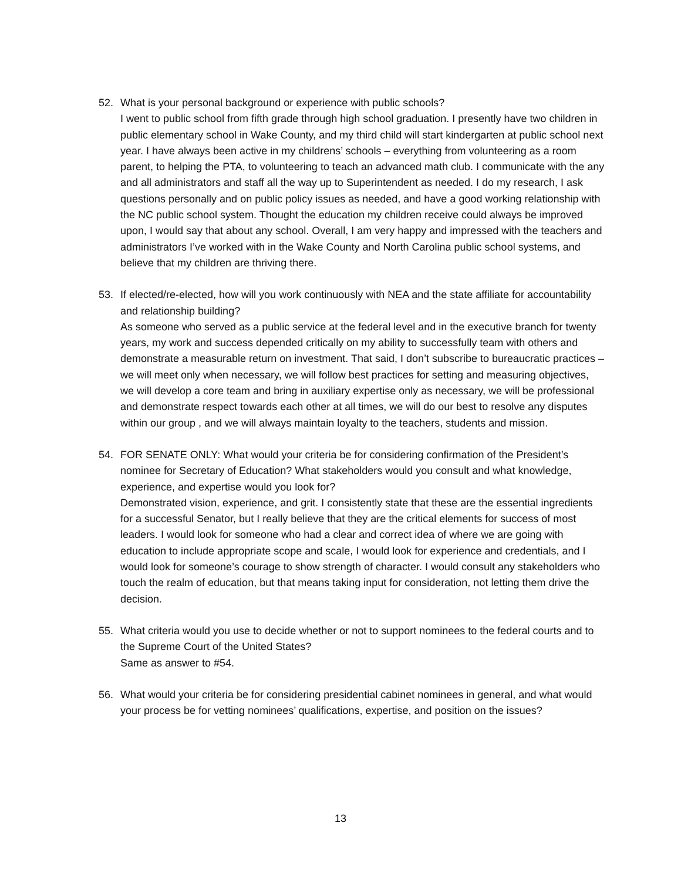52. What is your personal background or experience with public schools?
I went to public school from fifth grade through high school graduation. I presently have two children in public elementary school in Wake County, and my third child will start kindergarten at public school next year. I have always been active in my childrens’ schools – everything from volunteering as a room parent, to helping the PTA, to volunteering to teach an advanced math club. I communicate with the any and all administrators and staff all the way up to Superintendent as needed. I do my research, I ask questions personally and on public policy issues as needed, and have a good working relationship with the NC public school system. Thought the education my children receive could always be improved upon, I would say that about any school. Overall, I am very happy and impressed with the teachers and administrators I’ve worked with in the Wake County and North Carolina public school systems, and believe that my children are thriving there.
53. If elected/re-elected, how will you work continuously with NEA and the state affiliate for accountability and relationship building?
As someone who served as a public service at the federal level and in the executive branch for twenty years, my work and success depended critically on my ability to successfully team with others and demonstrate a measurable return on investment. That said, I don’t subscribe to bureaucratic practices – we will meet only when necessary, we will follow best practices for setting and measuring objectives, we will develop a core team and bring in auxiliary expertise only as necessary, we will be professional and demonstrate respect towards each other at all times, we will do our best to resolve any disputes within our group , and we will always maintain loyalty to the teachers, students and mission.
54. FOR SENATE ONLY: What would your criteria be for considering confirmation of the President’s nominee for Secretary of Education? What stakeholders would you consult and what knowledge, experience, and expertise would you look for?
Demonstrated vision, experience, and grit. I consistently state that these are the essential ingredients for a successful Senator, but I really believe that they are the critical elements for success of most leaders. I would look for someone who had a clear and correct idea of where we are going with education to include appropriate scope and scale, I would look for experience and credentials, and I would look for someone’s courage to show strength of character. I would consult any stakeholders who touch the realm of education, but that means taking input for consideration, not letting them drive the decision.
55. What criteria would you use to decide whether or not to support nominees to the federal courts and to the Supreme Court of the United States?
Same as answer to #54.
56. What would your criteria be for considering presidential cabinet nominees in general, and what would your process be for vetting nominees’ qualifications, expertise, and position on the issues?
13